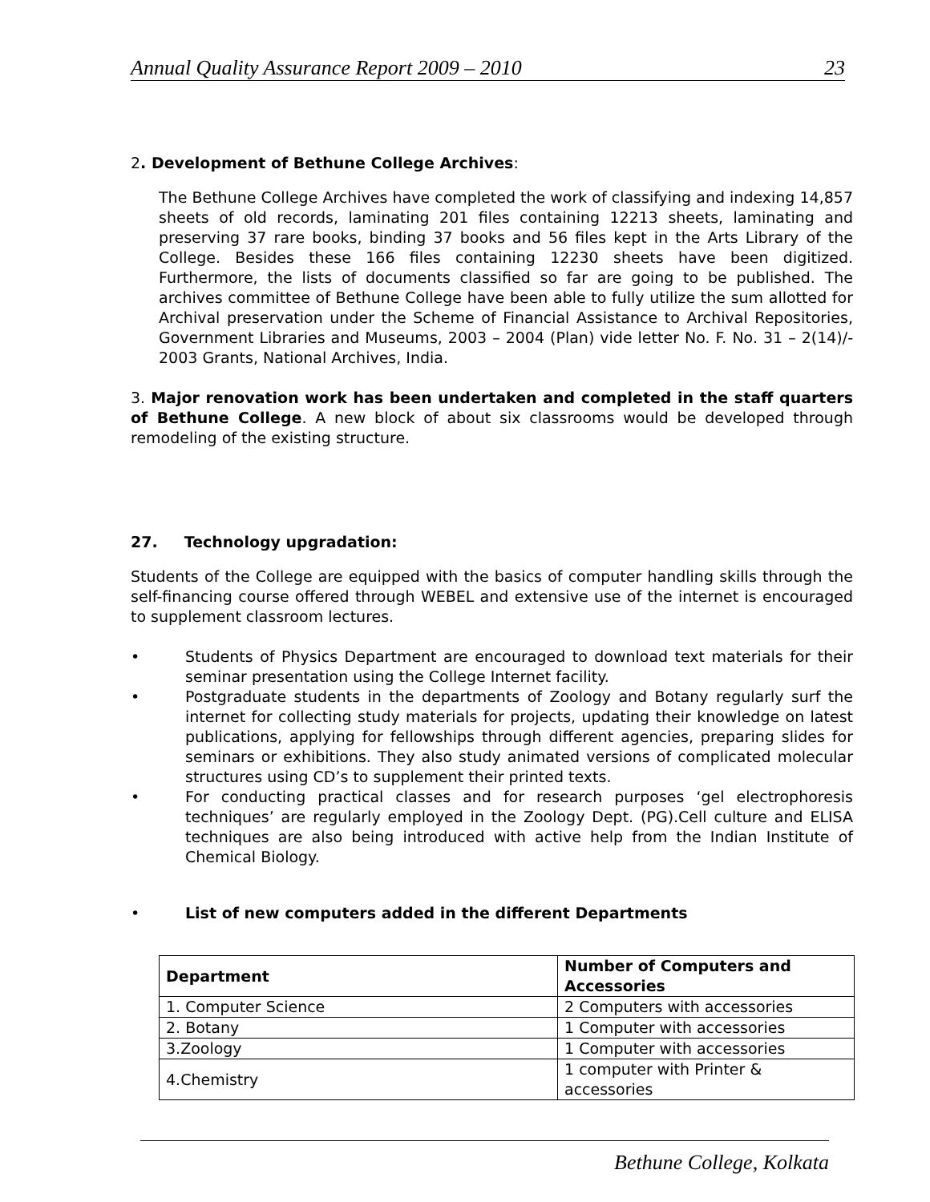Annual Quality Assurance Report 2009 – 2010 23
2. Development of Bethune College Archives:
The Bethune College Archives have completed the work of classifying and indexing 14,857 sheets of old records, laminating 201 files containing 12213 sheets, laminating and preserving 37 rare books, binding 37 books and 56 files kept in the Arts Library of the College. Besides these 166 files containing 12230 sheets have been digitized. Furthermore, the lists of documents classified so far are going to be published. The archives committee of Bethune College have been able to fully utilize the sum allotted for Archival preservation under the Scheme of Financial Assistance to Archival Repositories, Government Libraries and Museums, 2003 – 2004 (Plan) vide letter No. F. No. 31 – 2(14)/- 2003 Grants, National Archives, India.
3. Major renovation work has been undertaken and completed in the staff quarters of Bethune College. A new block of about six classrooms would be developed through remodeling of the existing structure.
27. Technology upgradation:
Students of the College are equipped with the basics of computer handling skills through the self-financing course offered through WEBEL and extensive use of the internet is encouraged to supplement classroom lectures.
• Students of Physics Department are encouraged to download text materials for their seminar presentation using the College Internet facility.
• Postgraduate students in the departments of Zoology and Botany regularly surf the internet for collecting study materials for projects, updating their knowledge on latest publications, applying for fellowships through different agencies, preparing slides for seminars or exhibitions. They also study animated versions of complicated molecular structures using CD’s to supplement their printed texts.
• For conducting practical classes and for research purposes ‘gel electrophoresis techniques’ are regularly employed in the Zoology Dept. (PG).Cell culture and ELISA techniques are also being introduced with active help from the Indian Institute of Chemical Biology.
• List of new computers added in the different Departments
| Department | Number of Computers and Accessories |
| --- | --- |
| 1. Computer Science | 2 Computers with accessories |
| 2. Botany | 1 Computer with accessories |
| 3.Zoology | 1 Computer with accessories |
| 4.Chemistry | 1 computer with Printer & accessories |
Bethune College, Kolkata